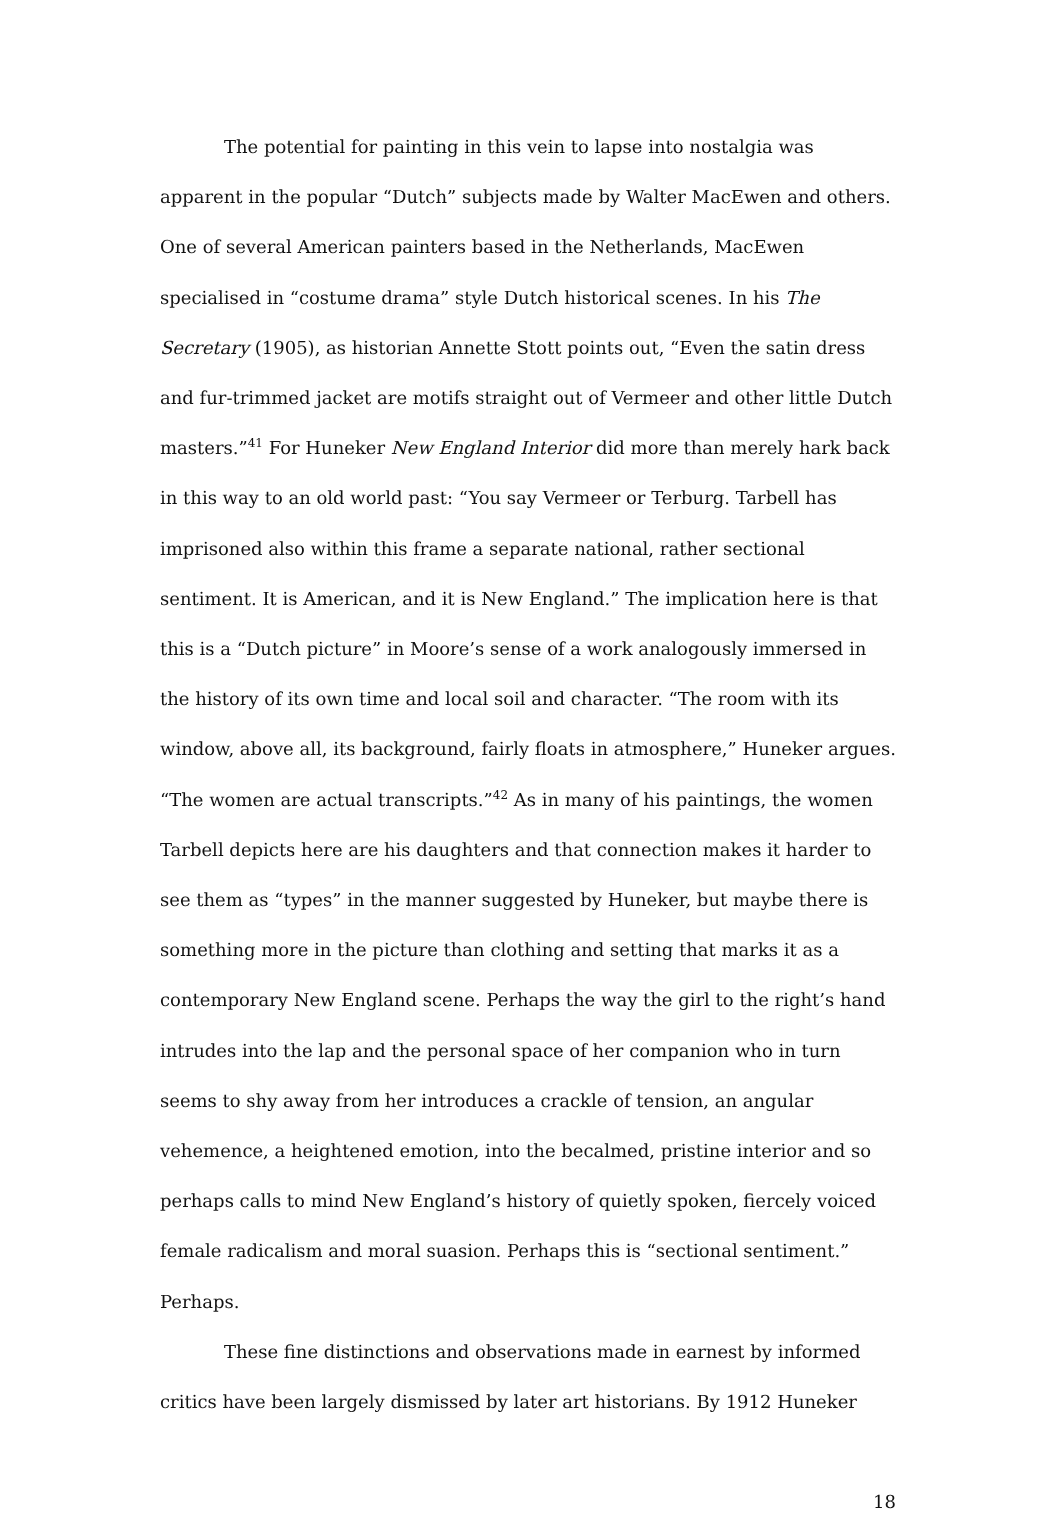The potential for painting in this vein to lapse into nostalgia was apparent in the popular “Dutch” subjects made by Walter MacEwen and others. One of several American painters based in the Netherlands, MacEwen specialised in “costume drama” style Dutch historical scenes. In his The Secretary (1905), as historian Annette Stott points out, “Even the satin dress and fur-trimmed jacket are motifs straight out of Vermeer and other little Dutch masters.”<sup>41</sup> For Huneker New England Interior did more than merely hark back in this way to an old world past: “You say Vermeer or Terburg. Tarbell has imprisoned also within this frame a separate national, rather sectional sentiment. It is American, and it is New England.” The implication here is that this is a “Dutch picture” in Moore’s sense of a work analogously immersed in the history of its own time and local soil and character. “The room with its window, above all, its background, fairly floats in atmosphere,” Huneker argues. “The women are actual transcripts.”<sup>42</sup> As in many of his paintings, the women Tarbell depicts here are his daughters and that connection makes it harder to see them as “types” in the manner suggested by Huneker, but maybe there is something more in the picture than clothing and setting that marks it as a contemporary New England scene. Perhaps the way the girl to the right’s hand intrudes into the lap and the personal space of her companion who in turn seems to shy away from her introduces a crackle of tension, an angular vehemence, a heightened emotion, into the becalmed, pristine interior and so perhaps calls to mind New England’s history of quietly spoken, fiercely voiced female radicalism and moral suasion. Perhaps this is “sectional sentiment.” Perhaps.
These fine distinctions and observations made in earnest by informed critics have been largely dismissed by later art historians. By 1912 Huneker
18